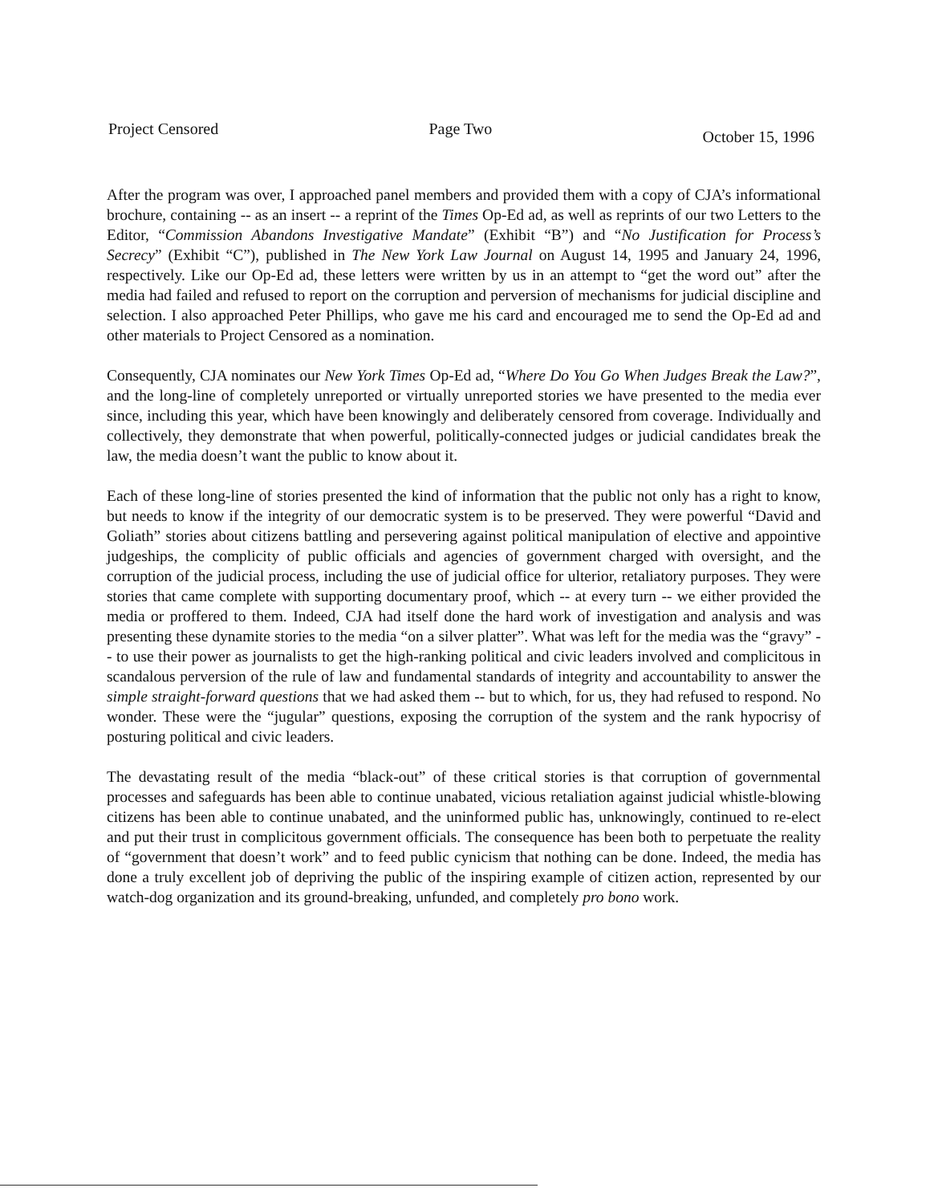Project Censored Page Two October 15, 1996
After the program was over, I approached panel members and provided them with a copy of CJA’s informational brochure, containing -- as an insert -- a reprint of the Times Op-Ed ad, as well as reprints of our two Letters to the Editor, “Commission Abandons Investigative Mandate” (Exhibit “B”) and “No Justification for Process’s Secrecy” (Exhibit “C”), published in The New York Law Journal on August 14, 1995 and January 24, 1996, respectively. Like our Op-Ed ad, these letters were written by us in an attempt to “get the word out” after the media had failed and refused to report on the corruption and perversion of mechanisms for judicial discipline and selection. I also approached Peter Phillips, who gave me his card and encouraged me to send the Op-Ed ad and other materials to Project Censored as a nomination.
Consequently, CJA nominates our New York Times Op-Ed ad, “Where Do You Go When Judges Break the Law?”, and the long-line of completely unreported or virtually unreported stories we have presented to the media ever since, including this year, which have been knowingly and deliberately censored from coverage. Individually and collectively, they demonstrate that when powerful, politically-connected judges or judicial candidates break the law, the media doesn’t want the public to know about it.
Each of these long-line of stories presented the kind of information that the public not only has a right to know, but needs to know if the integrity of our democratic system is to be preserved. They were powerful “David and Goliath” stories about citizens battling and persevering against political manipulation of elective and appointive judgeships, the complicity of public officials and agencies of government charged with oversight, and the corruption of the judicial process, including the use of judicial office for ulterior, retaliatory purposes. They were stories that came complete with supporting documentary proof, which -- at every turn -- we either provided the media or proffered to them. Indeed, CJA had itself done the hard work of investigation and analysis and was presenting these dynamite stories to the media “on a silver platter”. What was left for the media was the “gravy” -- to use their power as journalists to get the high-ranking political and civic leaders involved and complicitous in scandalous perversion of the rule of law and fundamental standards of integrity and accountability to answer the simple straight-forward questions that we had asked them -- but to which, for us, they had refused to respond. No wonder. These were the “jugular” questions, exposing the corruption of the system and the rank hypocrisy of posturing political and civic leaders.
The devastating result of the media “black-out” of these critical stories is that corruption of governmental processes and safeguards has been able to continue unabated, vicious retaliation against judicial whistle-blowing citizens has been able to continue unabated, and the uninformed public has, unknowingly, continued to re-elect and put their trust in complicitous government officials. The consequence has been both to perpetuate the reality of “government that doesn’t work” and to feed public cynicism that nothing can be done. Indeed, the media has done a truly excellent job of depriving the public of the inspiring example of citizen action, represented by our watch-dog organization and its ground-breaking, unfunded, and completely pro bono work.